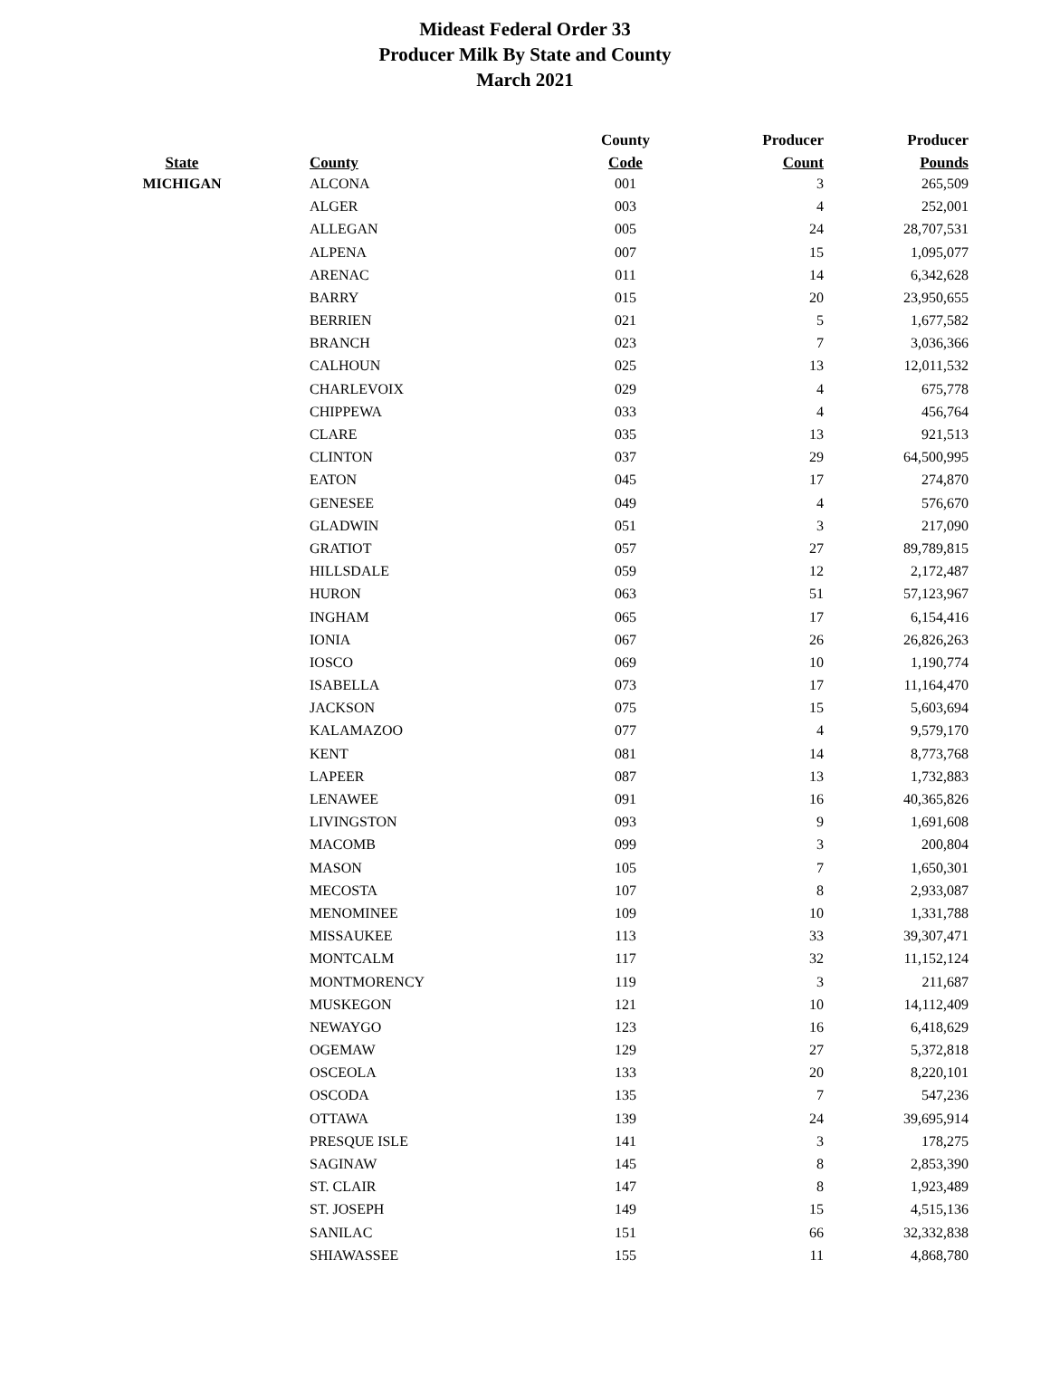Mideast Federal Order 33
Producer Milk By State and County
March 2021
| | | County | Producer | Producer |
| --- | --- | --- | --- | --- |
| State | County | Code | Count | Pounds |
| MICHIGAN | ALCONA | 001 | 3 | 265,509 |
| | ALGER | 003 | 4 | 252,001 |
| | ALLEGAN | 005 | 24 | 28,707,531 |
| | ALPENA | 007 | 15 | 1,095,077 |
| | ARENAC | 011 | 14 | 6,342,628 |
| | BARRY | 015 | 20 | 23,950,655 |
| | BERRIEN | 021 | 5 | 1,677,582 |
| | BRANCH | 023 | 7 | 3,036,366 |
| | CALHOUN | 025 | 13 | 12,011,532 |
| | CHARLEVOIX | 029 | 4 | 675,778 |
| | CHIPPEWA | 033 | 4 | 456,764 |
| | CLARE | 035 | 13 | 921,513 |
| | CLINTON | 037 | 29 | 64,500,995 |
| | EATON | 045 | 17 | 274,870 |
| | GENESEE | 049 | 4 | 576,670 |
| | GLADWIN | 051 | 3 | 217,090 |
| | GRATIOT | 057 | 27 | 89,789,815 |
| | HILLSDALE | 059 | 12 | 2,172,487 |
| | HURON | 063 | 51 | 57,123,967 |
| | INGHAM | 065 | 17 | 6,154,416 |
| | IONIA | 067 | 26 | 26,826,263 |
| | IOSCO | 069 | 10 | 1,190,774 |
| | ISABELLA | 073 | 17 | 11,164,470 |
| | JACKSON | 075 | 15 | 5,603,694 |
| | KALAMAZOO | 077 | 4 | 9,579,170 |
| | KENT | 081 | 14 | 8,773,768 |
| | LAPEER | 087 | 13 | 1,732,883 |
| | LENAWEE | 091 | 16 | 40,365,826 |
| | LIVINGSTON | 093 | 9 | 1,691,608 |
| | MACOMB | 099 | 3 | 200,804 |
| | MASON | 105 | 7 | 1,650,301 |
| | MECOSTA | 107 | 8 | 2,933,087 |
| | MENOMINEE | 109 | 10 | 1,331,788 |
| | MISSAUKEE | 113 | 33 | 39,307,471 |
| | MONTCALM | 117 | 32 | 11,152,124 |
| | MONTMORENCY | 119 | 3 | 211,687 |
| | MUSKEGON | 121 | 10 | 14,112,409 |
| | NEWAYGO | 123 | 16 | 6,418,629 |
| | OGEMAW | 129 | 27 | 5,372,818 |
| | OSCEOLA | 133 | 20 | 8,220,101 |
| | OSCODA | 135 | 7 | 547,236 |
| | OTTAWA | 139 | 24 | 39,695,914 |
| | PRESQUE ISLE | 141 | 3 | 178,275 |
| | SAGINAW | 145 | 8 | 2,853,390 |
| | ST. CLAIR | 147 | 8 | 1,923,489 |
| | ST. JOSEPH | 149 | 15 | 4,515,136 |
| | SANILAC | 151 | 66 | 32,332,838 |
| | SHIAWASSEE | 155 | 11 | 4,868,780 |